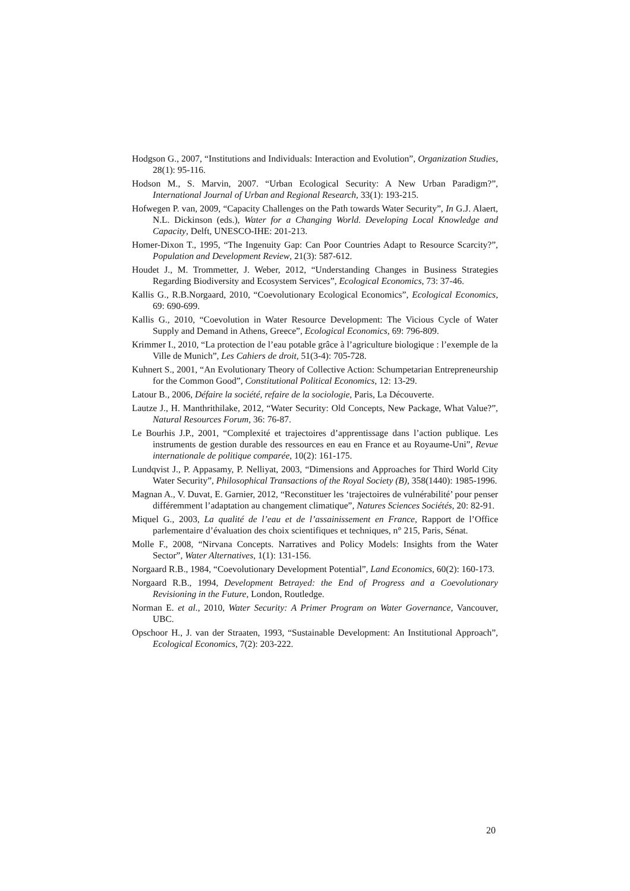Hodgson G., 2007, “Institutions and Individuals: Interaction and Evolution”, Organization Studies, 28(1): 95-116.
Hodson M., S. Marvin, 2007. “Urban Ecological Security: A New Urban Paradigm?”, International Journal of Urban and Regional Research, 33(1): 193-215.
Hofwegen P. van, 2009, “Capacity Challenges on the Path towards Water Security”, In G.J. Alaert, N.L. Dickinson (eds.), Water for a Changing World. Developing Local Knowledge and Capacity, Delft, UNESCO-IHE: 201-213.
Homer-Dixon T., 1995, “The Ingenuity Gap: Can Poor Countries Adapt to Resource Scarcity?”, Population and Development Review, 21(3): 587-612.
Houdet J., M. Trommetter, J. Weber, 2012, “Understanding Changes in Business Strategies Regarding Biodiversity and Ecosystem Services”, Ecological Economics, 73: 37-46.
Kallis G., R.B.Norgaard, 2010, “Coevolutionary Ecological Economics”, Ecological Economics, 69: 690-699.
Kallis G., 2010, “Coevolution in Water Resource Development: The Vicious Cycle of Water Supply and Demand in Athens, Greece”, Ecological Economics, 69: 796-809.
Krimmer I., 2010, “La protection de l’eau potable grâce à l’agriculture biologique : l’exemple de la Ville de Munich”, Les Cahiers de droit, 51(3-4): 705-728.
Kuhnert S., 2001, “An Evolutionary Theory of Collective Action: Schumpetarian Entrepreneurship for the Common Good”, Constitutional Political Economics, 12: 13-29.
Latour B., 2006, Défaire la société, refaire de la sociologie, Paris, La Découverte.
Lautze J., H. Manthrithilake, 2012, “Water Security: Old Concepts, New Package, What Value?”, Natural Resources Forum, 36: 76-87.
Le Bourhis J.P., 2001, “Complexité et trajectoires d’apprentissage dans l’action publique. Les instruments de gestion durable des ressources en eau en France et au Royaume-Uni”, Revue internationale de politique comparée, 10(2): 161-175.
Lundqvist J., P. Appasamy, P. Nelliyat, 2003, “Dimensions and Approaches for Third World City Water Security”, Philosophical Transactions of the Royal Society (B), 358(1440): 1985-1996.
Magnan A., V. Duvat, E. Garnier, 2012, “Reconstituer les ‘trajectoires de vulnérabilité’ pour penser différemment l’adaptation au changement climatique”, Natures Sciences Sociétés, 20: 82-91.
Miquel G., 2003, La qualité de l’eau et de l’assainissement en France, Rapport de l’Office parlementaire d’évaluation des choix scientifiques et techniques, n° 215, Paris, Sénat.
Molle F., 2008, “Nirvana Concepts. Narratives and Policy Models: Insights from the Water Sector”, Water Alternatives, 1(1): 131-156.
Norgaard R.B., 1984, “Coevolutionary Development Potential”, Land Economics, 60(2): 160-173.
Norgaard R.B., 1994, Development Betrayed: the End of Progress and a Coevolutionary Revisioning in the Future, London, Routledge.
Norman E. et al., 2010, Water Security: A Primer Program on Water Governance, Vancouver, UBC.
Opschoor H., J. van der Straaten, 1993, “Sustainable Development: An Institutional Approach”, Ecological Economics, 7(2): 203-222.
20